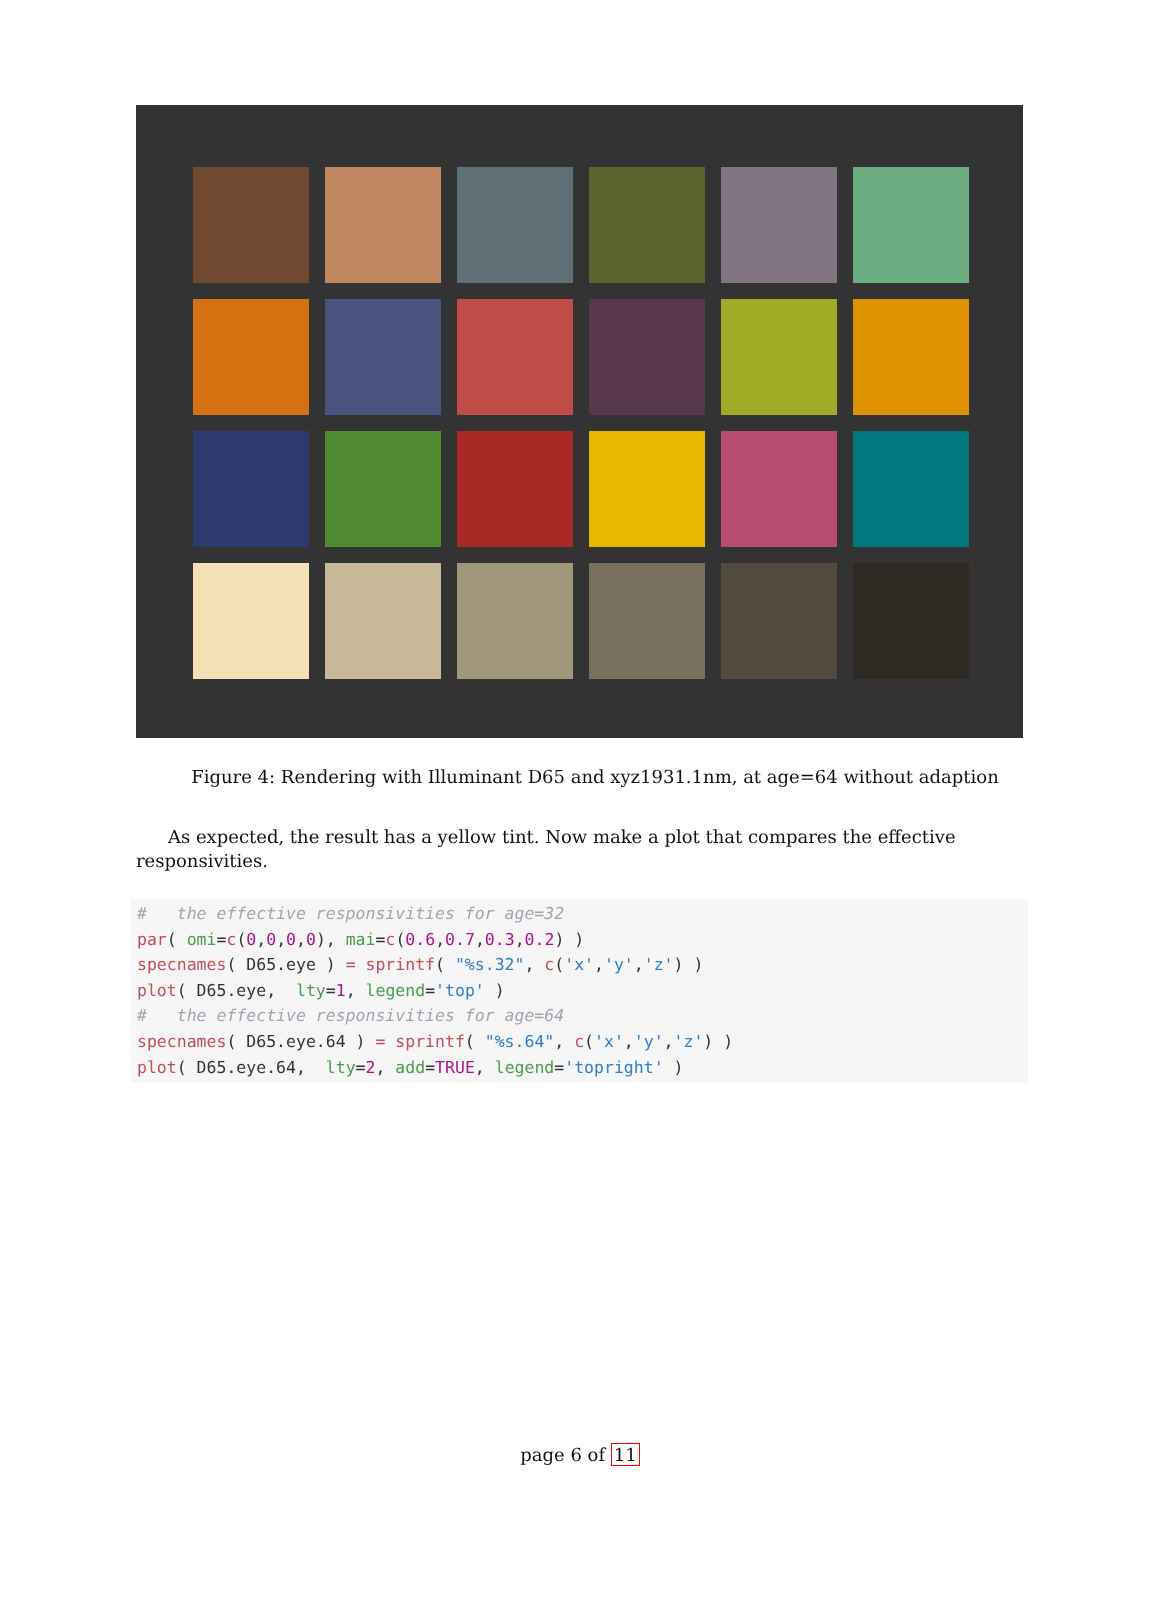Figure 4: Rendering with Illuminant D65 and xyz1931.1nm, at age=64 without adaption
As expected, the result has a yellow tint. Now make a plot that compares the effective responsivities.
#   the effective responsivities for age=32
par( omi=c(0,0,0,0), mai=c(0.6,0.7,0.3,0.2) )
specnames( D65.eye ) = sprintf( "%s.32", c('x','y','z') )
plot( D65.eye,  lty=1, legend='top' )
#   the effective responsivities for age=64
specnames( D65.eye.64 ) = sprintf( "%s.64", c('x','y','z') )
plot( D65.eye.64,  lty=2, add=TRUE, legend='topright' )
page 6 of 11